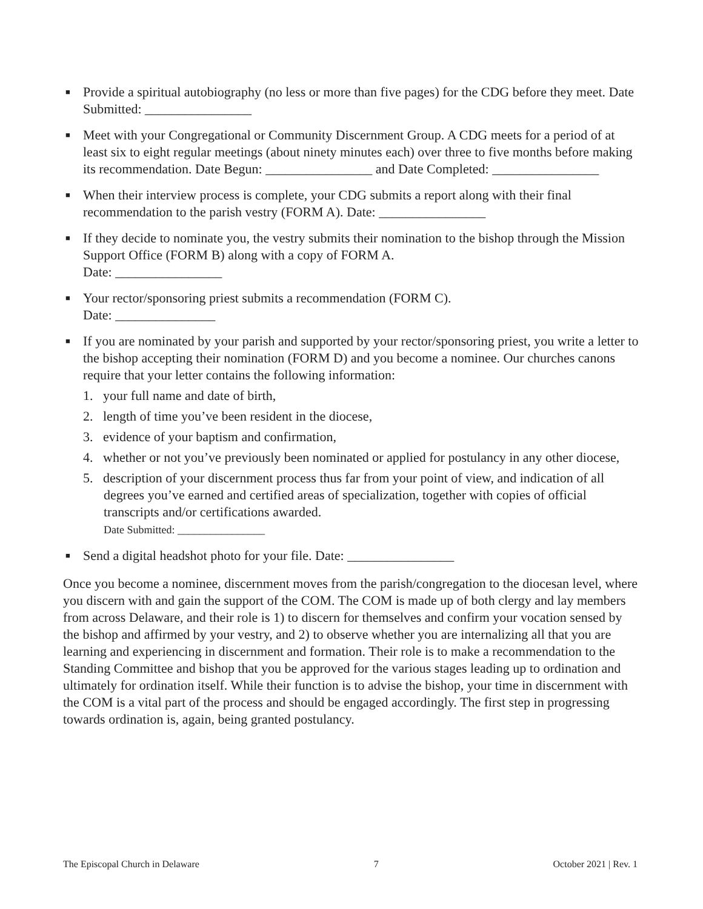■ Provide a spiritual autobiography (no less or more than five pages) for the CDG before they meet. Date Submitted: ________________
■ Meet with your Congregational or Community Discernment Group. A CDG meets for a period of at least six to eight regular meetings (about ninety minutes each) over three to five months before making its recommendation. Date Begun: ________________ and Date Completed: ________________
■ When their interview process is complete, your CDG submits a report along with their final recommendation to the parish vestry (FORM A). Date: ________________
■ If they decide to nominate you, the vestry submits their nomination to the bishop through the Mission Support Office (FORM B) along with a copy of FORM A.
Date: ________________
■ Your rector/sponsoring priest submits a recommendation (FORM C).
Date: _______________
■ If you are nominated by your parish and supported by your rector/sponsoring priest, you write a letter to the bishop accepting their nomination (FORM D) and you become a nominee. Our churches canons require that your letter contains the following information:
1. your full name and date of birth,
2. length of time you’ve been resident in the diocese,
3. evidence of your baptism and confirmation,
4. whether or not you’ve previously been nominated or applied for postulancy in any other diocese,
5. description of your discernment process thus far from your point of view, and indication of all degrees you’ve earned and certified areas of specialization, together with copies of official transcripts and/or certifications awarded.
Date Submitted: ________________
■ Send a digital headshot photo for your file. Date: ________________
Once you become a nominee, discernment moves from the parish/congregation to the diocesan level, where you discern with and gain the support of the COM. The COM is made up of both clergy and lay members from across Delaware, and their role is 1) to discern for themselves and confirm your vocation sensed by the bishop and affirmed by your vestry, and 2) to observe whether you are internalizing all that you are learning and experiencing in discernment and formation. Their role is to make a recommendation to the Standing Committee and bishop that you be approved for the various stages leading up to ordination and ultimately for ordination itself. While their function is to advise the bishop, your time in discernment with the COM is a vital part of the process and should be engaged accordingly. The first step in progressing towards ordination is, again, being granted postulancy.
The Episcopal Church in Delaware 7 October 2021 | Rev. 1